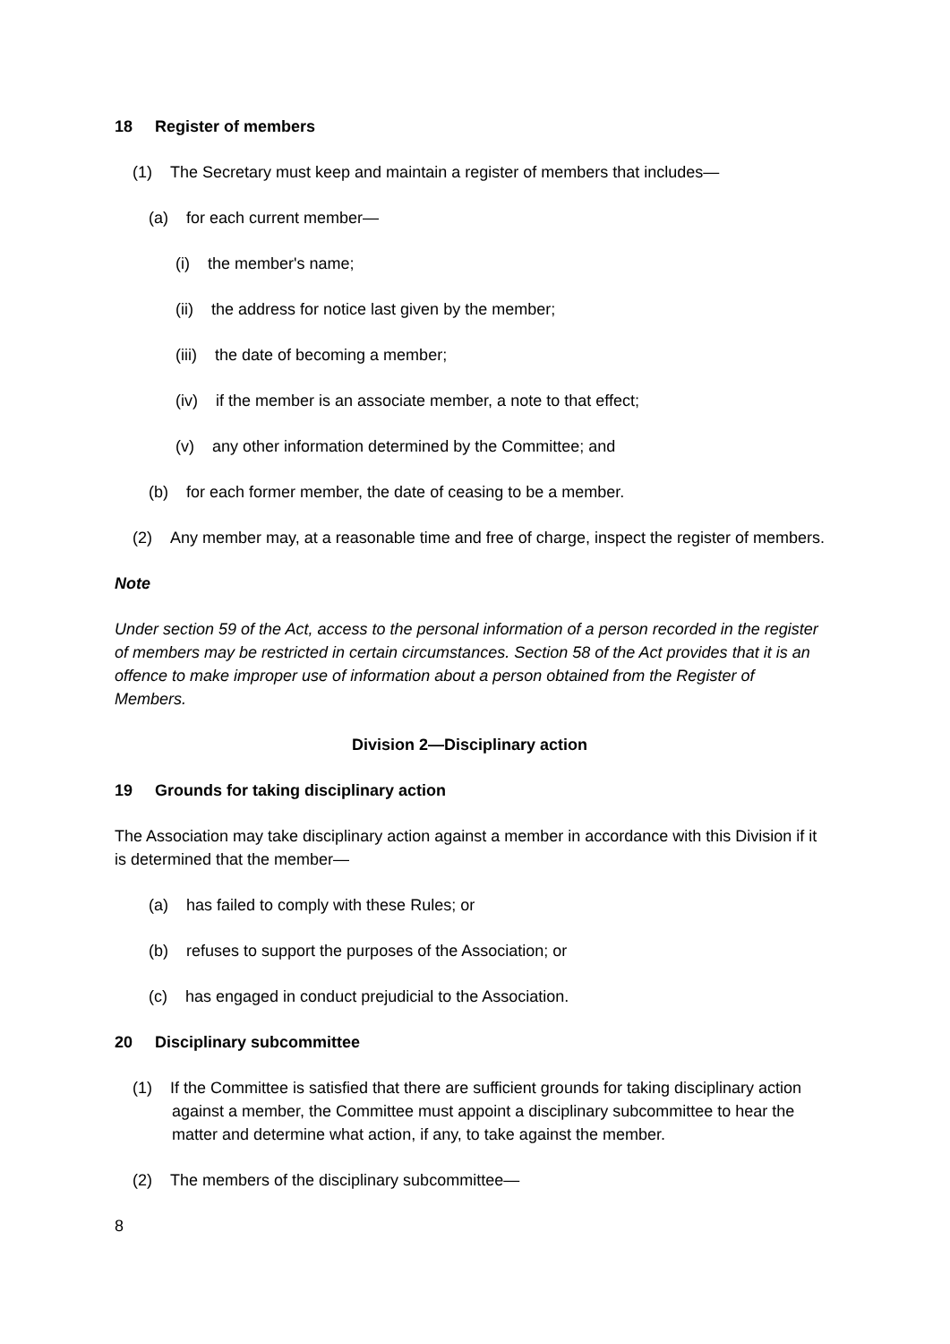18 Register of members
(1) The Secretary must keep and maintain a register of members that includes—
(a) for each current member—
(i) the member's name;
(ii) the address for notice last given by the member;
(iii) the date of becoming a member;
(iv) if the member is an associate member, a note to that effect;
(v) any other information determined by the Committee; and
(b) for each former member, the date of ceasing to be a member.
(2) Any member may, at a reasonable time and free of charge, inspect the register of members.
Note
Under section 59 of the Act, access to the personal information of a person recorded in the register of members may be restricted in certain circumstances. Section 58 of the Act provides that it is an offence to make improper use of information about a person obtained from the Register of Members.
Division 2—Disciplinary action
19 Grounds for taking disciplinary action
The Association may take disciplinary action against a member in accordance with this Division if it is determined that the member—
(a) has failed to comply with these Rules; or
(b) refuses to support the purposes of the Association; or
(c) has engaged in conduct prejudicial to the Association.
20 Disciplinary subcommittee
(1) If the Committee is satisfied that there are sufficient grounds for taking disciplinary action against a member, the Committee must appoint a disciplinary subcommittee to hear the matter and determine what action, if any, to take against the member.
(2) The members of the disciplinary subcommittee—
8